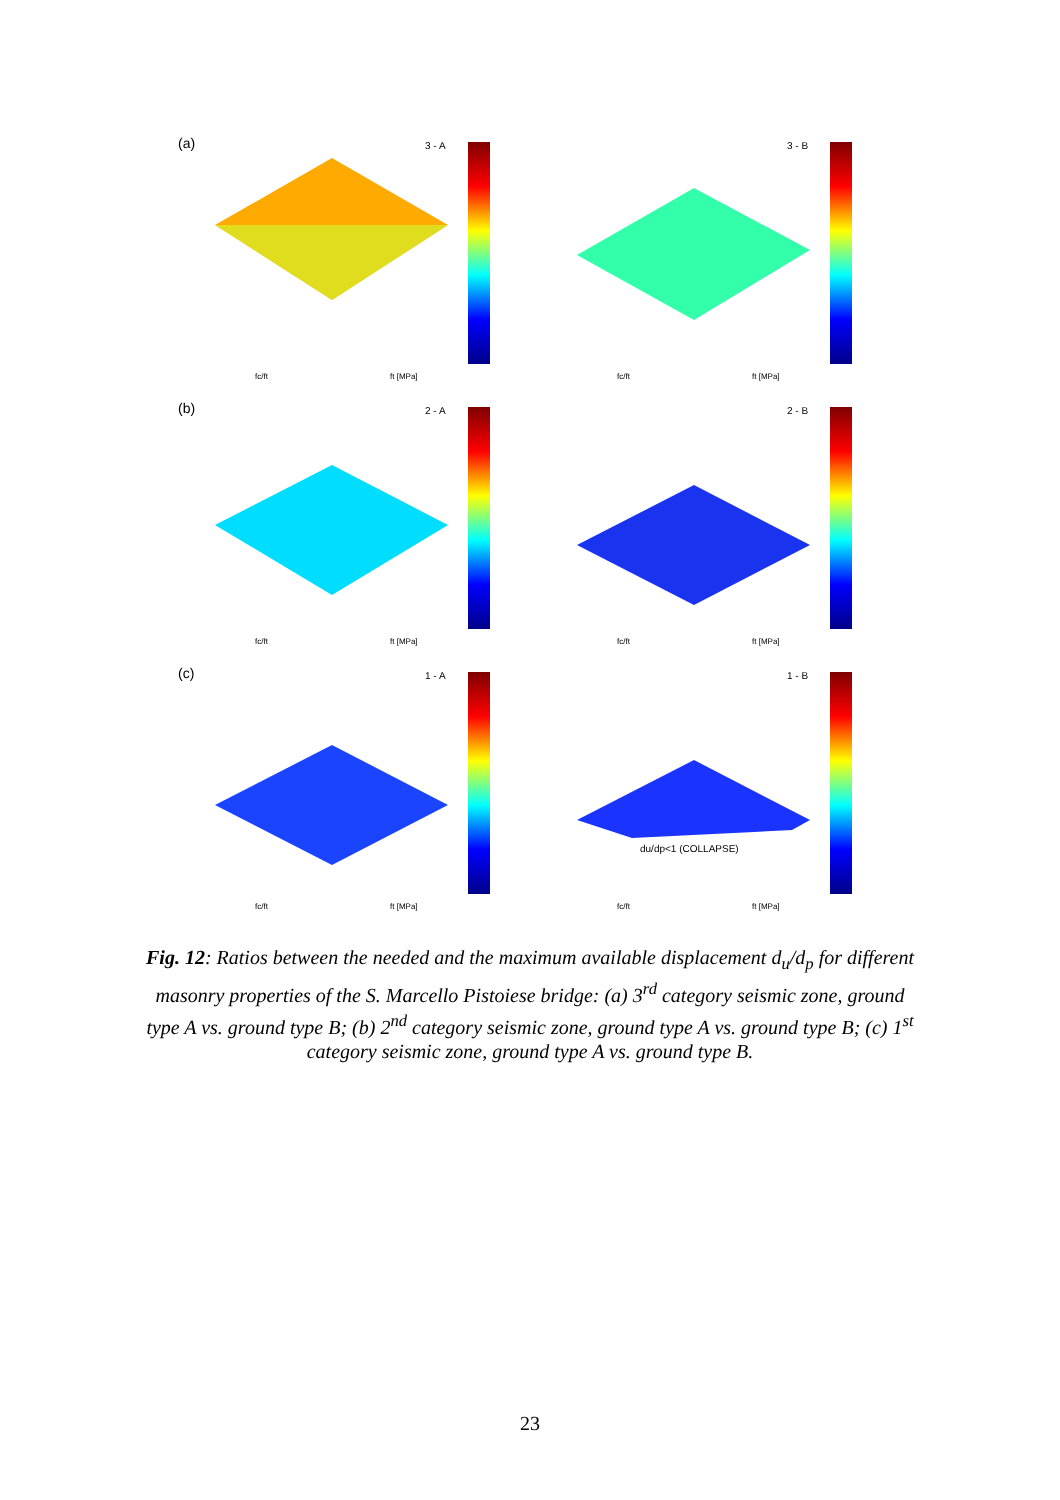(a) 3 - A
fc/ft ft [MPa]
3 - B
fc/ft ft [MPa]
(b) 2 - A
fc/ft ft [MPa]
2 - B
fc/ft ft [MPa]
(c) 1 - A
fc/ft ft [MPa]
1 - B
du/dp<1 (COLLAPSE)
fc/ft ft [MPa]
Fig. 12: Ratios between the needed and the maximum available displacement d<sub>u</sub>/d<sub>p</sub> for different masonry properties of the S. Marcello Pistoiese bridge: (a) 3<sup>rd</sup> category seismic zone, ground type A vs. ground type B; (b) 2<sup>nd</sup> category seismic zone, ground type A vs. ground type B; (c) 1<sup>st</sup> category seismic zone, ground type A vs. ground type B.
23